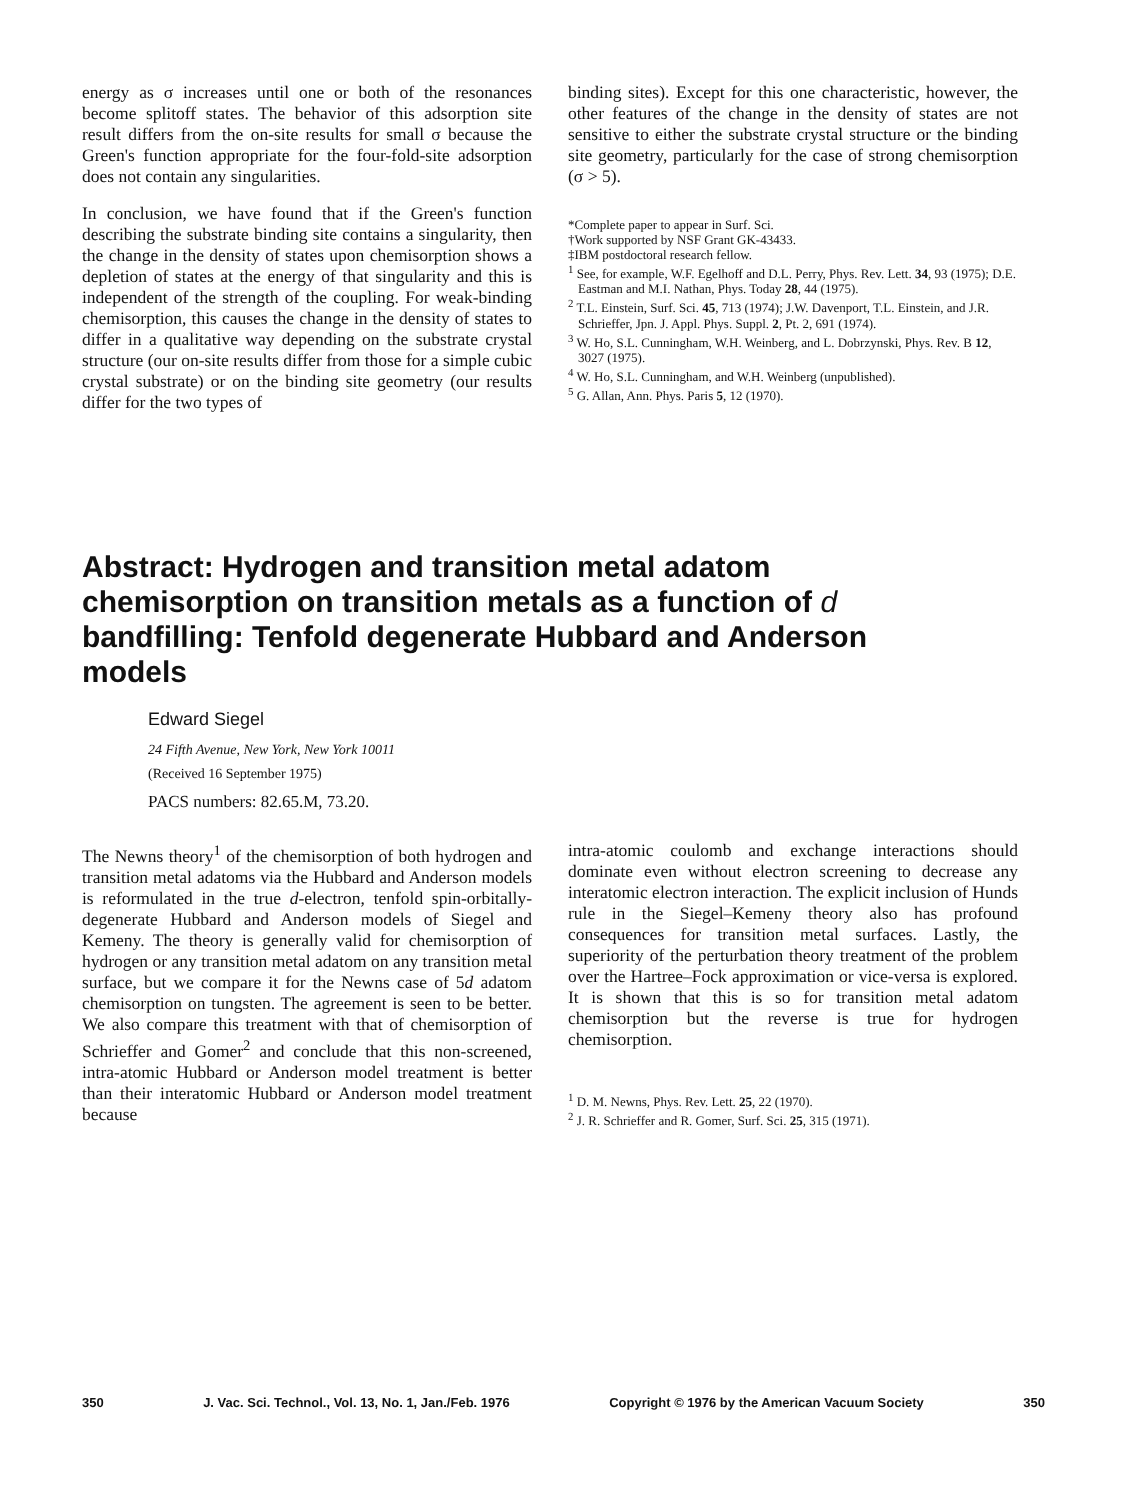energy as σ increases until one or both of the resonances become splitoff states. The behavior of this adsorption site result differs from the on-site results for small σ because the Green's function appropriate for the four-fold-site adsorption does not contain any singularities.
In conclusion, we have found that if the Green's function describing the substrate binding site contains a singularity, then the change in the density of states upon chemisorption shows a depletion of states at the energy of that singularity and this is independent of the strength of the coupling. For weak-binding chemisorption, this causes the change in the density of states to differ in a qualitative way depending on the substrate crystal structure (our on-site results differ from those for a simple cubic crystal substrate) or on the binding site geometry (our results differ for the two types of
binding sites). Except for this one characteristic, however, the other features of the change in the density of states are not sensitive to either the substrate crystal structure or the binding site geometry, particularly for the case of strong chemisorption (σ > 5).
*Complete paper to appear in Surf. Sci.
†Work supported by NSF Grant GK-43433.
‡IBM postdoctoral research fellow.
<sup>1</sup> See, for example, W.F. Egelhoff and D.L. Perry, Phys. Rev. Lett. 34, 93 (1975); D.E. Eastman and M.I. Nathan, Phys. Today 28, 44 (1975).
<sup>2</sup> T.L. Einstein, Surf. Sci. 45, 713 (1974); J.W. Davenport, T.L. Einstein, and J.R. Schrieffer, Jpn. J. Appl. Phys. Suppl. 2, Pt. 2, 691 (1974).
<sup>3</sup> W. Ho, S.L. Cunningham, W.H. Weinberg, and L. Dobrzynski, Phys. Rev. B 12, 3027 (1975).
<sup>4</sup> W. Ho, S.L. Cunningham, and W.H. Weinberg (unpublished).
<sup>5</sup> G. Allan, Ann. Phys. Paris 5, 12 (1970).
Abstract: Hydrogen and transition metal adatom chemisorption on transition metals as a function of d bandfilling: Tenfold degenerate Hubbard and Anderson models
Edward Siegel
24 Fifth Avenue, New York, New York 10011
(Received 16 September 1975)
PACS numbers: 82.65.M, 73.20.
The Newns theory<sup>1</sup> of the chemisorption of both hydrogen and transition metal adatoms via the Hubbard and Anderson models is reformulated in the true d-electron, tenfold spin-orbitally-degenerate Hubbard and Anderson models of Siegel and Kemeny. The theory is generally valid for chemisorption of hydrogen or any transition metal adatom on any transition metal surface, but we compare it for the Newns case of 5d adatom chemisorption on tungsten. The agreement is seen to be better. We also compare this treatment with that of chemisorption of Schrieffer and Gomer<sup>2</sup> and conclude that this non-screened, intra-atomic Hubbard or Anderson model treatment is better than their interatomic Hubbard or Anderson model treatment because
intra-atomic coulomb and exchange interactions should dominate even without electron screening to decrease any interatomic electron interaction. The explicit inclusion of Hunds rule in the Siegel–Kemeny theory also has profound consequences for transition metal surfaces. Lastly, the superiority of the perturbation theory treatment of the problem over the Hartree–Fock approximation or vice-versa is explored. It is shown that this is so for transition metal adatom chemisorption but the reverse is true for hydrogen chemisorption.
<sup>1</sup> D. M. Newns, Phys. Rev. Lett. 25, 22 (1970).
<sup>2</sup> J. R. Schrieffer and R. Gomer, Surf. Sci. 25, 315 (1971).
350 J. Vac. Sci. Technol., Vol. 13, No. 1, Jan./Feb. 1976 Copyright © 1976 by the American Vacuum Society 350